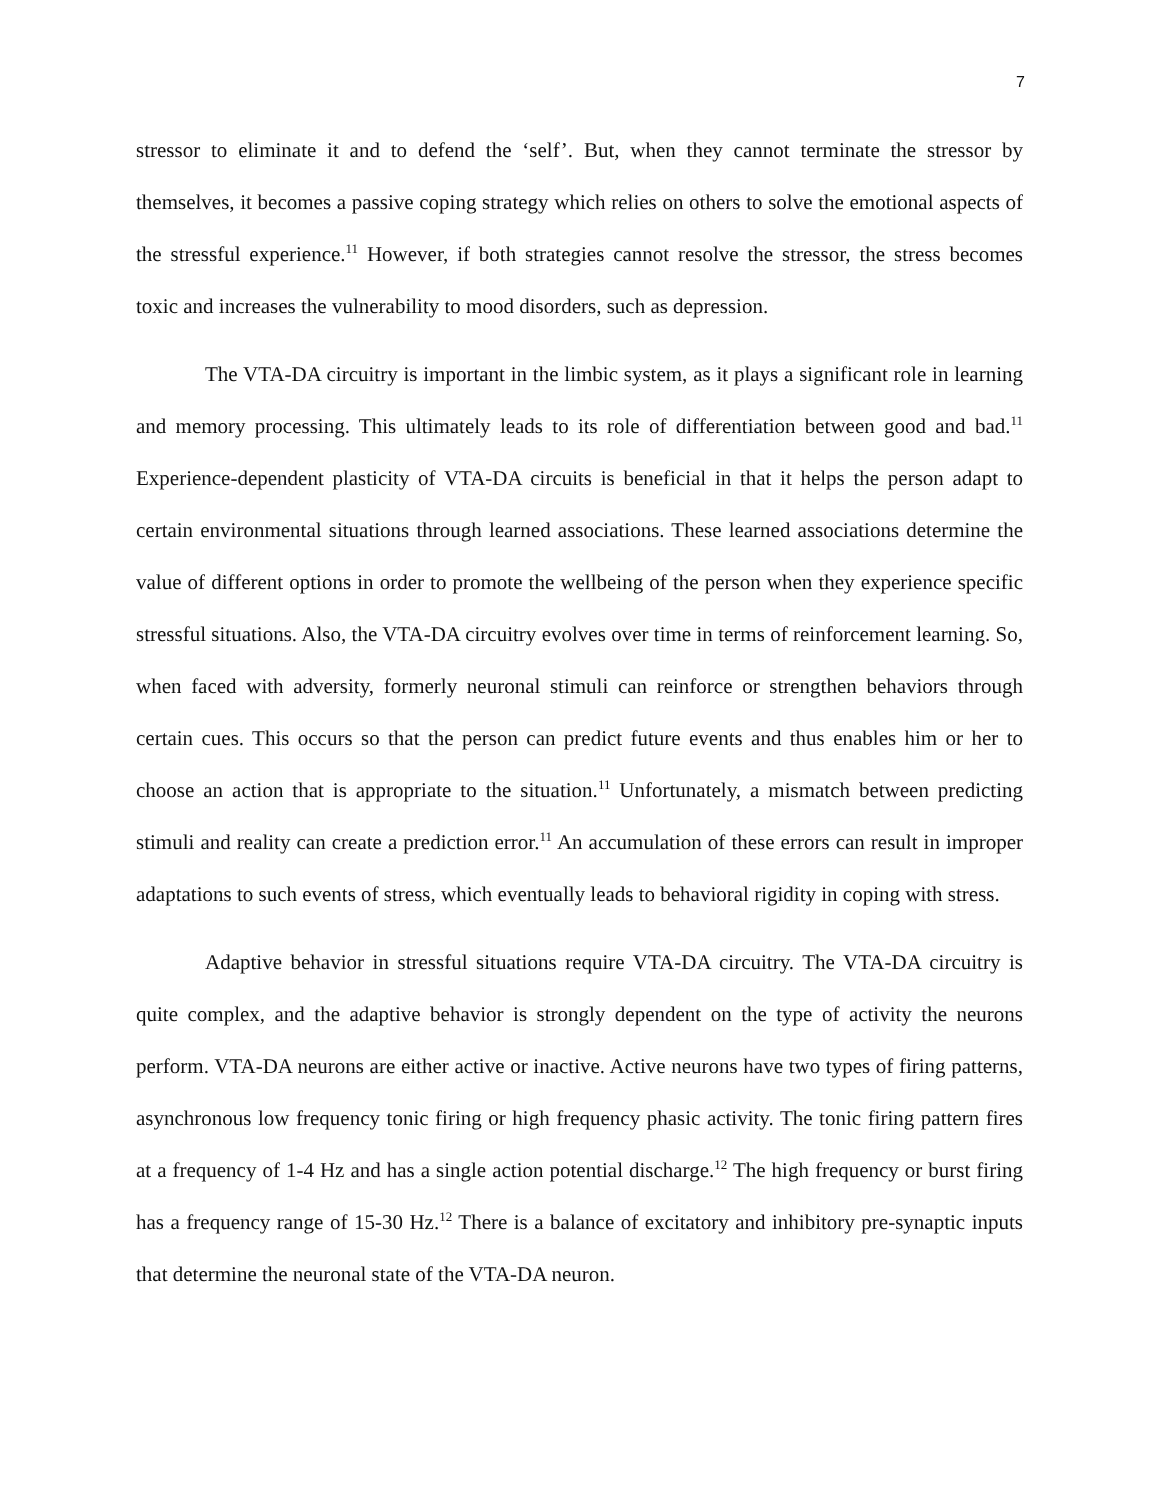7
stressor to eliminate it and to defend the ‘self’. But, when they cannot terminate the stressor by themselves, it becomes a passive coping strategy which relies on others to solve the emotional aspects of the stressful experience.<sup>11</sup> However, if both strategies cannot resolve the stressor, the stress becomes toxic and increases the vulnerability to mood disorders, such as depression.
The VTA-DA circuitry is important in the limbic system, as it plays a significant role in learning and memory processing. This ultimately leads to its role of differentiation between good and bad.<sup>11</sup> Experience-dependent plasticity of VTA-DA circuits is beneficial in that it helps the person adapt to certain environmental situations through learned associations. These learned associations determine the value of different options in order to promote the wellbeing of the person when they experience specific stressful situations. Also, the VTA-DA circuitry evolves over time in terms of reinforcement learning. So, when faced with adversity, formerly neuronal stimuli can reinforce or strengthen behaviors through certain cues. This occurs so that the person can predict future events and thus enables him or her to choose an action that is appropriate to the situation.<sup>11</sup> Unfortunately, a mismatch between predicting stimuli and reality can create a prediction error.<sup>11</sup> An accumulation of these errors can result in improper adaptations to such events of stress, which eventually leads to behavioral rigidity in coping with stress.
Adaptive behavior in stressful situations require VTA-DA circuitry. The VTA-DA circuitry is quite complex, and the adaptive behavior is strongly dependent on the type of activity the neurons perform. VTA-DA neurons are either active or inactive. Active neurons have two types of firing patterns, asynchronous low frequency tonic firing or high frequency phasic activity. The tonic firing pattern fires at a frequency of 1-4 Hz and has a single action potential discharge.<sup>12</sup> The high frequency or burst firing has a frequency range of 15-30 Hz.<sup>12</sup> There is a balance of excitatory and inhibitory pre-synaptic inputs that determine the neuronal state of the VTA-DA neuron.